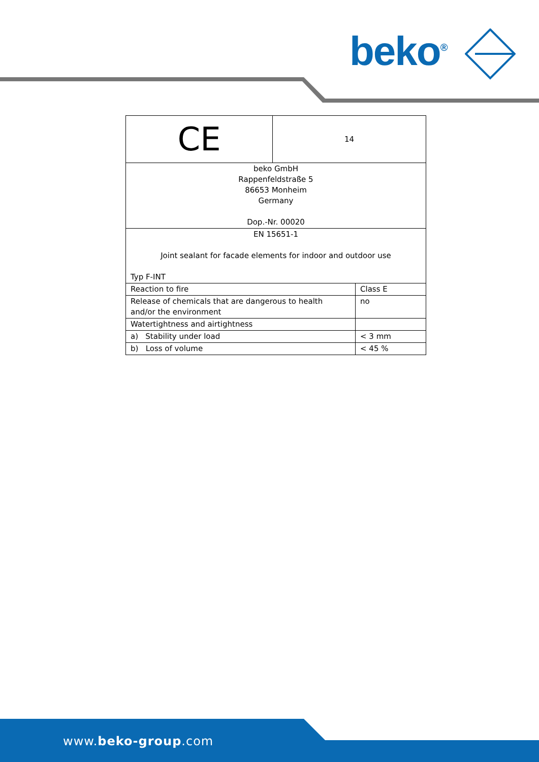beko<sup>®</sup>
| CE | 14 | |
| beko GmbH Rappenfeldstraße 5 86653 Monheim Germany Dop.-Nr. 00020 | | |
| EN 15651-1 Joint sealant for facade elements for indoor and outdoor use Typ F-INT | | |
| Reaction to fire | | Class E |
| Release of chemicals that are dangerous to health and/or the environment | | no |
| Watertightness and airtightness | | |
| a) Stability under load | | < 3 mm |
| b) Loss of volume | | < 45 % |
www.beko-group.com